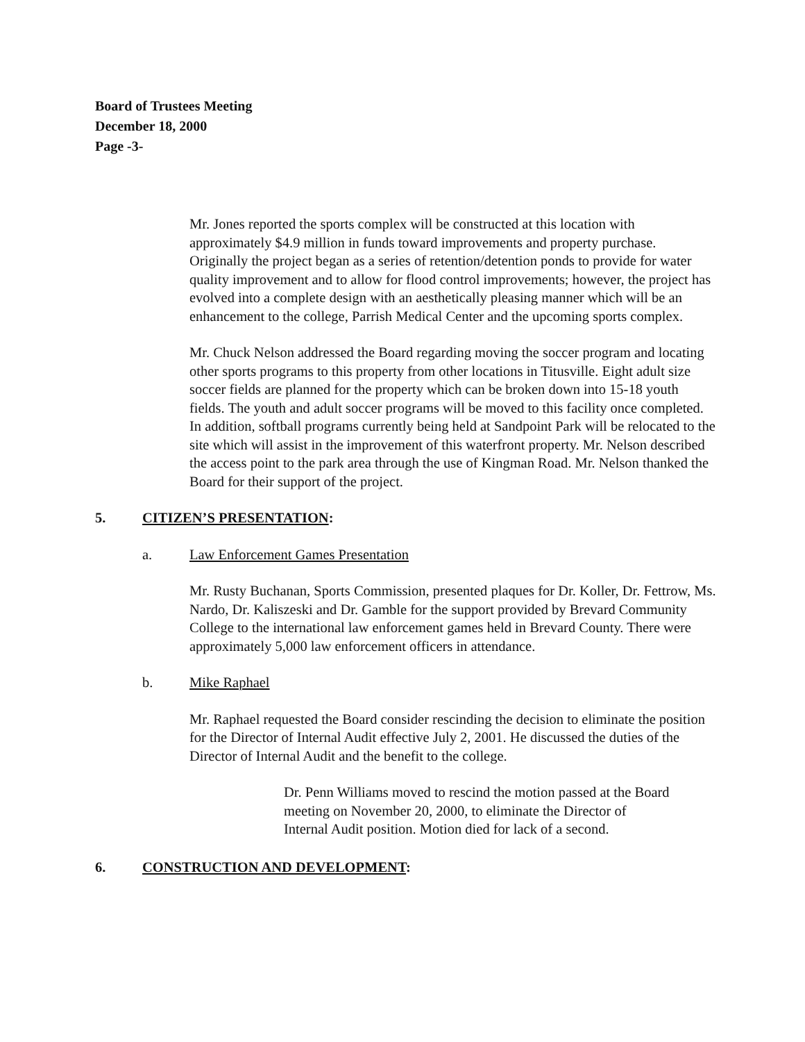Board of Trustees Meeting
December 18, 2000
Page -3-
Mr. Jones reported the sports complex will be constructed at this location with approximately $4.9 million in funds toward improvements and property purchase. Originally the project began as a series of retention/detention ponds to provide for water quality improvement and to allow for flood control improvements; however, the project has evolved into a complete design with an aesthetically pleasing manner which will be an enhancement to the college, Parrish Medical Center and the upcoming sports complex.
Mr. Chuck Nelson addressed the Board regarding moving the soccer program and locating other sports programs to this property from other locations in Titusville. Eight adult size soccer fields are planned for the property which can be broken down into 15-18 youth fields. The youth and adult soccer programs will be moved to this facility once completed. In addition, softball programs currently being held at Sandpoint Park will be relocated to the site which will assist in the improvement of this waterfront property. Mr. Nelson described the access point to the park area through the use of Kingman Road. Mr. Nelson thanked the Board for their support of the project.
5. CITIZEN’S PRESENTATION:
a. Law Enforcement Games Presentation
Mr. Rusty Buchanan, Sports Commission, presented plaques for Dr. Koller, Dr. Fettrow, Ms. Nardo, Dr. Kaliszeski and Dr. Gamble for the support provided by Brevard Community College to the international law enforcement games held in Brevard County. There were approximately 5,000 law enforcement officers in attendance.
b. Mike Raphael
Mr. Raphael requested the Board consider rescinding the decision to eliminate the position for the Director of Internal Audit effective July 2, 2001. He discussed the duties of the Director of Internal Audit and the benefit to the college.
Dr. Penn Williams moved to rescind the motion passed at the Board meeting on November 20, 2000, to eliminate the Director of Internal Audit position. Motion died for lack of a second.
6. CONSTRUCTION AND DEVELOPMENT: